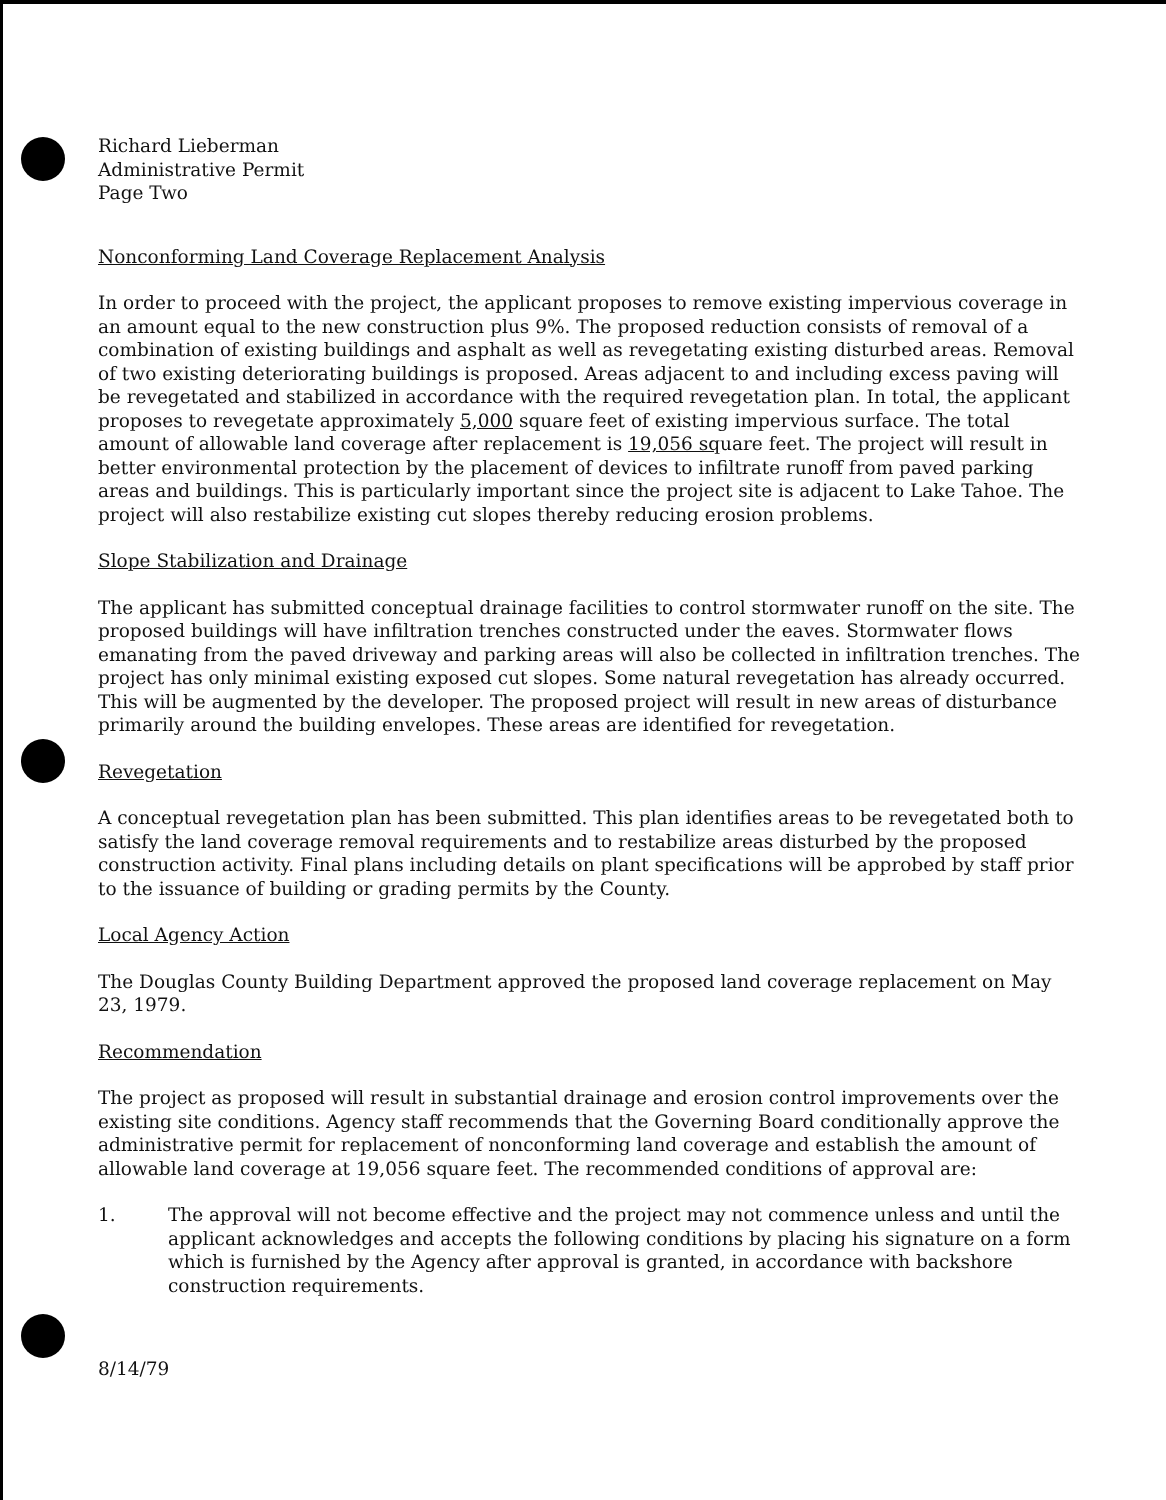Richard Lieberman
Administrative Permit
Page Two
Nonconforming Land Coverage Replacement Analysis
In order to proceed with the project, the applicant proposes to remove existing impervious coverage in an amount equal to the new construction plus 9%. The proposed reduction consists of removal of a combination of existing buildings and asphalt as well as revegetating existing disturbed areas. Removal of two existing deteriorating buildings is proposed. Areas adjacent to and including excess paving will be revegetated and stabilized in accordance with the required revegetation plan. In total, the applicant proposes to revegetate approximately 5,000 square feet of existing impervious surface. The total amount of allowable land coverage after replacement is 19,056 square feet. The project will result in better environmental protection by the placement of devices to infiltrate runoff from paved parking areas and buildings. This is particularly important since the project site is adjacent to Lake Tahoe. The project will also restabilize existing cut slopes thereby reducing erosion problems.
Slope Stabilization and Drainage
The applicant has submitted conceptual drainage facilities to control stormwater runoff on the site. The proposed buildings will have infiltration trenches constructed under the eaves. Stormwater flows emanating from the paved driveway and parking areas will also be collected in infiltration trenches. The project has only minimal existing exposed cut slopes. Some natural revegetation has already occurred. This will be augmented by the developer. The proposed project will result in new areas of disturbance primarily around the building envelopes. These areas are identified for revegetation.
Revegetation
A conceptual revegetation plan has been submitted. This plan identifies areas to be revegetated both to satisfy the land coverage removal requirements and to restabilize areas disturbed by the proposed construction activity. Final plans including details on plant specifications will be approbed by staff prior to the issuance of building or grading permits by the County.
Local Agency Action
The Douglas County Building Department approved the proposed land coverage replacement on May 23, 1979.
Recommendation
The project as proposed will result in substantial drainage and erosion control improvements over the existing site conditions. Agency staff recommends that the Governing Board conditionally approve the administrative permit for replacement of nonconforming land coverage and establish the amount of allowable land coverage at 19,056 square feet. The recommended conditions of approval are:
1. The approval will not become effective and the project may not commence unless and until the applicant acknowledges and accepts the following conditions by placing his signature on a form which is furnished by the Agency after approval is granted, in accordance with backshore construction requirements.
8/14/79